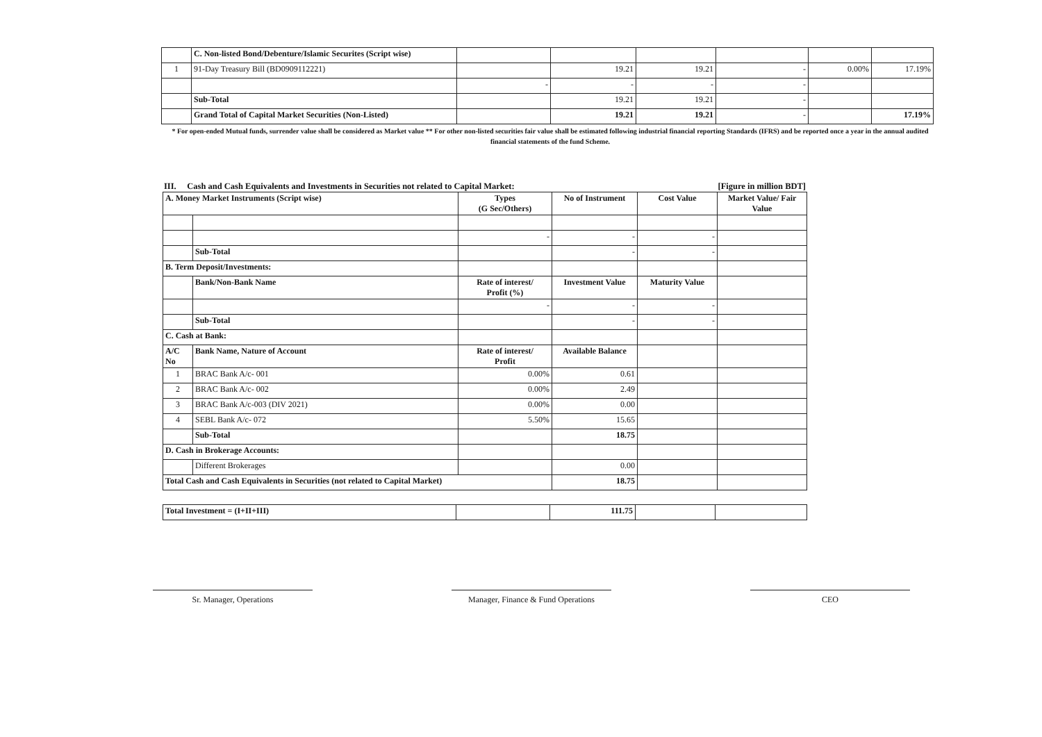| | C. Non-listed Bond/Debenture/Islamic Securites (Script wise) | | | | | | |
| 1 | 91-Day Treasury Bill (BD0909112221) | | 19.21 | 19.21 | - | 0.00% | 17.19% |
| | | - | - | - | - | | |
| | Sub-Total | | 19.21 | 19.21 | - | | |
| | Grand Total of Capital Market Securities (Non-Listed) | | 19.21 | 19.21 | - | | 17.19% |
* For open-ended Mutual funds, surrender value shall be considered as Market value ** For other non-listed securities fair value shall be estimated following industrial financial reporting Standards (IFRS) and be reported once a year in the annual audited financial statements of the fund Scheme.
III. Cash and Cash Equivalents and Investments in Securities not related to Capital Market: [Figure in million BDT]
| A. Money Market Instruments (Script wise) | | Types (G Sec/Others) | No of Instrument | Cost Value | Market Value/ Fair Value |
| | | - | - | - | |
| | Sub-Total | | - | - | |
| B. Term Deposit/Investments: | | | | | |
| | Bank/Non-Bank Name | Rate of interest/ Profit (%) | Investment Value | Maturity Value | |
| | | - | - | - | |
| | Sub-Total | | - | - | |
| C. Cash at Bank: | | | | | |
| A/C No | Bank Name, Nature of Account | Rate of interest/ Profit | Available Balance | | |
| 1 | BRAC Bank A/c- 001 | 0.00% | 0.61 | | |
| 2 | BRAC Bank A/c- 002 | 0.00% | 2.49 | | |
| 3 | BRAC Bank A/c-003 (DIV 2021) | 0.00% | 0.00 | | |
| 4 | SEBL Bank A/c- 072 | 5.50% | 15.65 | | |
| | Sub-Total | | 18.75 | | |
| D. Cash in Brokerage Accounts: | | | | | |
| | Different Brokerages | | 0.00 | | |
| Total Cash and Cash Equivalents in Securities (not related to Capital Market) | | | 18.75 | | |
| Total Investment = (I+II+III) | | 111.75 | | |
Sr. Manager, Operations Manager, Finance & Fund Operations
CEO